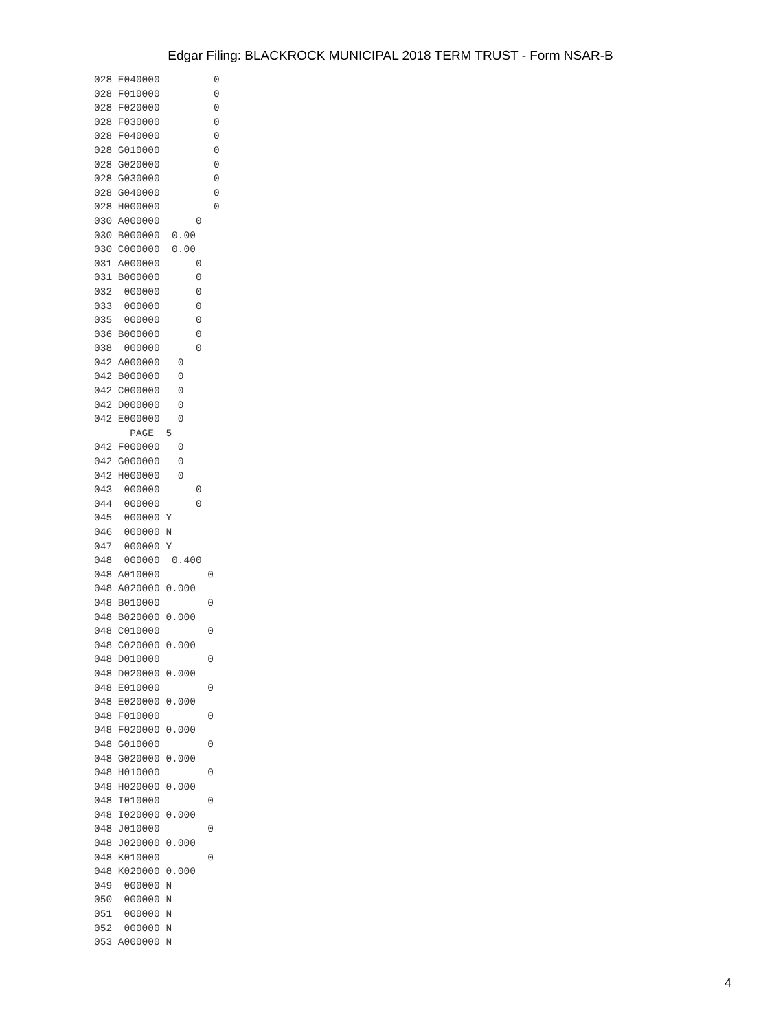Edgar Filing: BLACKROCK MUNICIPAL 2018 TERM TRUST - Form NSAR-B
028 E040000         0
028 F010000         0
028 F020000         0
028 F030000         0
028 F040000         0
028 G010000         0
028 G020000         0
028 G030000         0
028 G040000         0
028 H000000         0
030 A000000      0
030 B000000  0.00
030 C000000  0.00
031 A000000      0
031 B000000      0
032  000000      0
033  000000      0
035  000000      0
036 B000000      0
038  000000      0
042 A000000   0
042 B000000   0
042 C000000   0
042 D000000   0
042 E000000   0
      PAGE  5
042 F000000   0
042 G000000   0
042 H000000   0
043  000000      0
044  000000      0
045  000000 Y
046  000000 N
047  000000 Y
048  000000  0.400
048 A010000        0
048 A020000 0.000
048 B010000        0
048 B020000 0.000
048 C010000        0
048 C020000 0.000
048 D010000        0
048 D020000 0.000
048 E010000        0
048 E020000 0.000
048 F010000        0
048 F020000 0.000
048 G010000        0
048 G020000 0.000
048 H010000        0
048 H020000 0.000
048 I010000        0
048 I020000 0.000
048 J010000        0
048 J020000 0.000
048 K010000        0
048 K020000 0.000
049  000000 N
050  000000 N
051  000000 N
052  000000 N
053 A000000 N
4